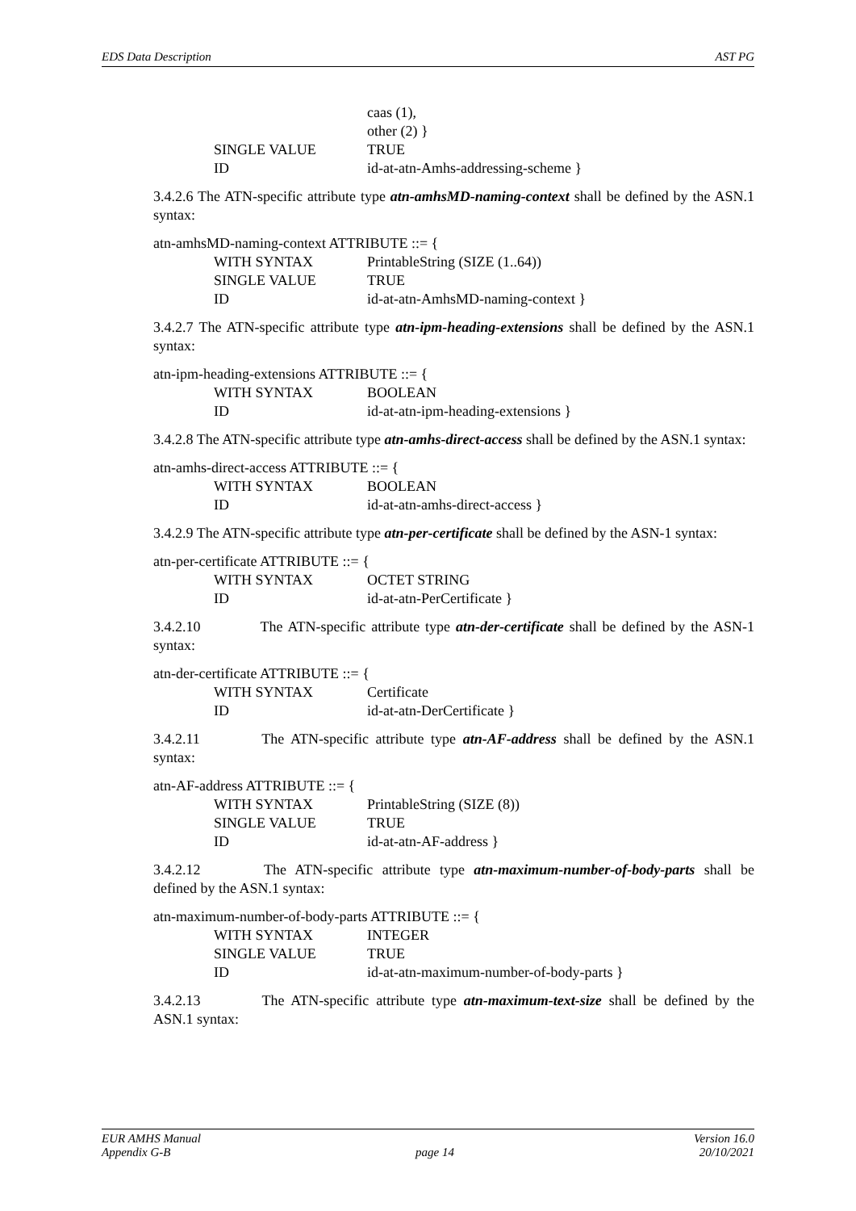EDS Data Description AST PG
caas (1),
other (2) }
SINGLE VALUE TRUE
ID id-at-atn-Amhs-addressing-scheme }
3.4.2.6 The ATN-specific attribute type atn-amhsMD-naming-context shall be defined by the ASN.1 syntax:
atn-amhsMD-naming-context ATTRIBUTE ::= {
WITH SYNTAX PrintableString (SIZE (1..64))
SINGLE VALUE TRUE
ID id-at-atn-AmhsMD-naming-context }
3.4.2.7 The ATN-specific attribute type atn-ipm-heading-extensions shall be defined by the ASN.1 syntax:
atn-ipm-heading-extensions ATTRIBUTE ::= {
WITH SYNTAX BOOLEAN
ID id-at-atn-ipm-heading-extensions }
3.4.2.8 The ATN-specific attribute type atn-amhs-direct-access shall be defined by the ASN.1 syntax:
atn-amhs-direct-access ATTRIBUTE ::= {
WITH SYNTAX BOOLEAN
ID id-at-atn-amhs-direct-access }
3.4.2.9 The ATN-specific attribute type atn-per-certificate shall be defined by the ASN-1 syntax:
atn-per-certificate ATTRIBUTE ::= {
WITH SYNTAX OCTET STRING
ID id-at-atn-PerCertificate }
3.4.2.10 The ATN-specific attribute type atn-der-certificate shall be defined by the ASN-1 syntax:
atn-der-certificate ATTRIBUTE ::= {
WITH SYNTAX Certificate
ID id-at-atn-DerCertificate }
3.4.2.11 The ATN-specific attribute type atn-AF-address shall be defined by the ASN.1 syntax:
atn-AF-address ATTRIBUTE ::= {
WITH SYNTAX PrintableString (SIZE (8))
SINGLE VALUE TRUE
ID id-at-atn-AF-address }
3.4.2.12 The ATN-specific attribute type atn-maximum-number-of-body-parts shall be defined by the ASN.1 syntax:
atn-maximum-number-of-body-parts ATTRIBUTE ::= {
WITH SYNTAX INTEGER
SINGLE VALUE TRUE
ID id-at-atn-maximum-number-of-body-parts }
3.4.2.13 The ATN-specific attribute type atn-maximum-text-size shall be defined by the ASN.1 syntax:
EUR AMHS Manual Version 16.0
Appendix G-B page 14 20/10/2021